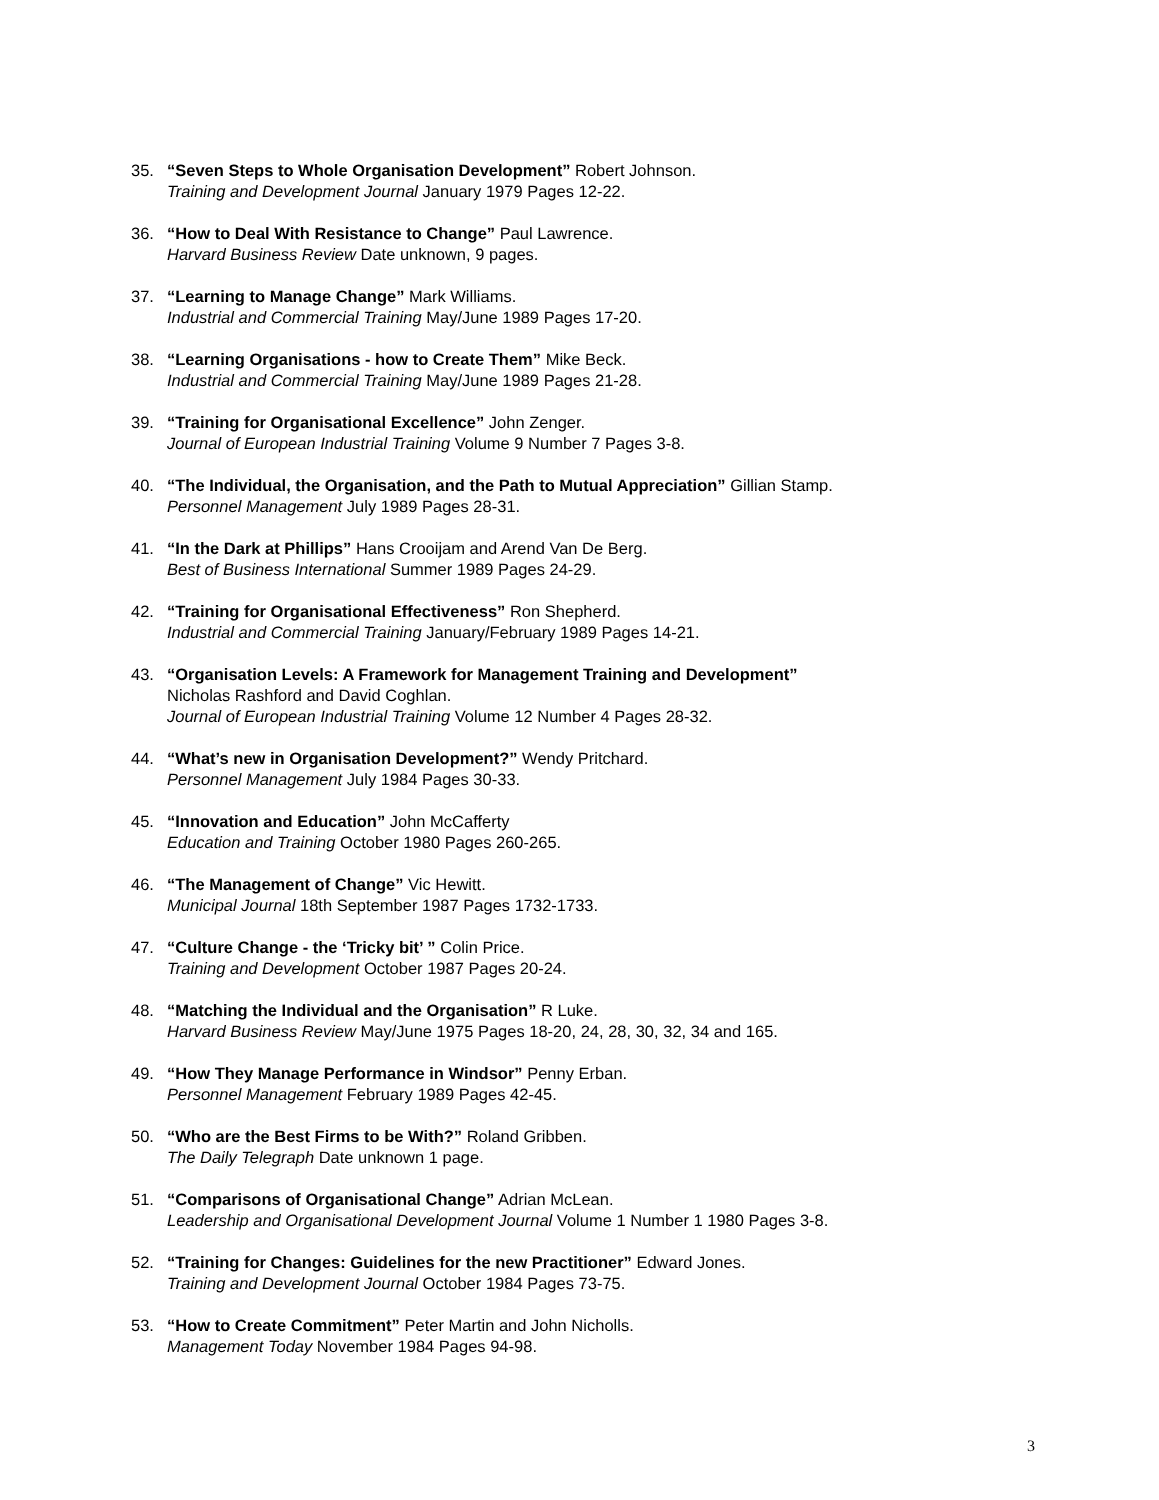35. “Seven Steps to Whole Organisation Development” Robert Johnson.
Training and Development Journal January 1979 Pages 12-22.
36. “How to Deal With Resistance to Change” Paul Lawrence.
Harvard Business Review Date unknown, 9 pages.
37. “Learning to Manage Change” Mark Williams.
Industrial and Commercial Training May/June 1989 Pages 17-20.
38. “Learning Organisations - how to Create Them” Mike Beck.
Industrial and Commercial Training May/June 1989 Pages 21-28.
39. “Training for Organisational Excellence” John Zenger.
Journal of European Industrial Training Volume 9 Number 7 Pages 3-8.
40. “The Individual, the Organisation, and the Path to Mutual Appreciation” Gillian Stamp.
Personnel Management July 1989 Pages 28-31.
41. “In the Dark at Phillips” Hans Crooijam and Arend Van De Berg.
Best of Business International Summer 1989 Pages 24-29.
42. “Training for Organisational Effectiveness” Ron Shepherd.
Industrial and Commercial Training January/February 1989 Pages 14-21.
43. “Organisation Levels: A Framework for Management Training and Development”
Nicholas Rashford and David Coghlan.
Journal of European Industrial Training Volume 12 Number 4 Pages 28-32.
44. “What’s new in Organisation Development?” Wendy Pritchard.
Personnel Management July 1984 Pages 30-33.
45. “Innovation and Education” John McCafferty
Education and Training October 1980 Pages 260-265.
46. “The Management of Change” Vic Hewitt.
Municipal Journal 18th September 1987 Pages 1732-1733.
47. “Culture Change - the ‘Tricky bit’ ” Colin Price.
Training and Development October 1987 Pages 20-24.
48. “Matching the Individual and the Organisation” R Luke.
Harvard Business Review May/June 1975 Pages 18-20, 24, 28, 30, 32, 34 and 165.
49. “How They Manage Performance in Windsor” Penny Erban.
Personnel Management February 1989 Pages 42-45.
50. “Who are the Best Firms to be With?” Roland Gribben.
The Daily Telegraph Date unknown 1 page.
51. “Comparisons of Organisational Change” Adrian McLean.
Leadership and Organisational Development Journal Volume 1 Number 1 1980 Pages 3-8.
52. “Training for Changes: Guidelines for the new Practitioner” Edward Jones.
Training and Development Journal October 1984 Pages 73-75.
53. “How to Create Commitment” Peter Martin and John Nicholls.
Management Today November 1984 Pages 94-98.
3